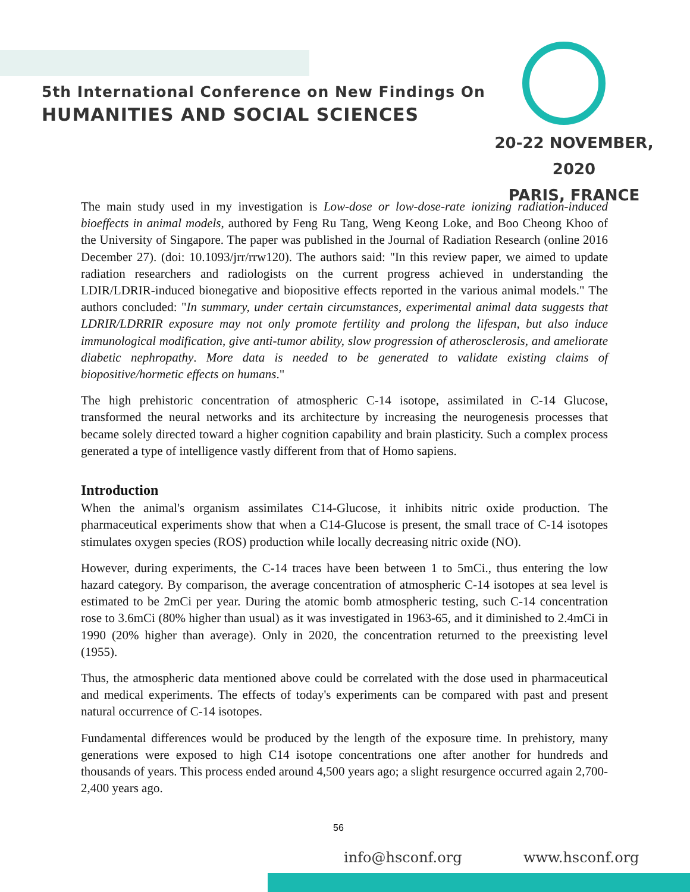5th International Conference on New Findings On
HUMANITIES AND SOCIAL SCIENCES
20-22 NOVEMBER, 2020
PARIS, FRANCE
The main study used in my investigation is Low-dose or low-dose-rate ionizing radiation-induced bioeffects in animal models, authored by Feng Ru Tang, Weng Keong Loke, and Boo Cheong Khoo of the University of Singapore. The paper was published in the Journal of Radiation Research (online 2016 December 27). (doi: 10.1093/jrr/rrw120). The authors said: "In this review paper, we aimed to update radiation researchers and radiologists on the current progress achieved in understanding the LDIR/LDRIR-induced bionegative and biopositive effects reported in the various animal models." The authors concluded: "In summary, under certain circumstances, experimental animal data suggests that LDRIR/LDRRIR exposure may not only promote fertility and prolong the lifespan, but also induce immunological modification, give anti-tumor ability, slow progression of atherosclerosis, and ameliorate diabetic nephropathy. More data is needed to be generated to validate existing claims of biopositive/hormetic effects on humans."
The high prehistoric concentration of atmospheric C-14 isotope, assimilated in C-14 Glucose, transformed the neural networks and its architecture by increasing the neurogenesis processes that became solely directed toward a higher cognition capability and brain plasticity. Such a complex process generated a type of intelligence vastly different from that of Homo sapiens.
Introduction
When the animal's organism assimilates C14-Glucose, it inhibits nitric oxide production. The pharmaceutical experiments show that when a C14-Glucose is present, the small trace of C-14 isotopes stimulates oxygen species (ROS) production while locally decreasing nitric oxide (NO).
However, during experiments, the C-14 traces have been between 1 to 5mCi., thus entering the low hazard category. By comparison, the average concentration of atmospheric C-14 isotopes at sea level is estimated to be 2mCi per year. During the atomic bomb atmospheric testing, such C-14 concentration rose to 3.6mCi (80% higher than usual) as it was investigated in 1963-65, and it diminished to 2.4mCi in 1990 (20% higher than average). Only in 2020, the concentration returned to the preexisting level (1955).
Thus, the atmospheric data mentioned above could be correlated with the dose used in pharmaceutical and medical experiments. The effects of today's experiments can be compared with past and present natural occurrence of C-14 isotopes.
Fundamental differences would be produced by the length of the exposure time. In prehistory, many generations were exposed to high C14 isotope concentrations one after another for hundreds and thousands of years. This process ended around 4,500 years ago; a slight resurgence occurred again 2,700-2,400 years ago.
56
info@hsconf.org www.hsconf.org